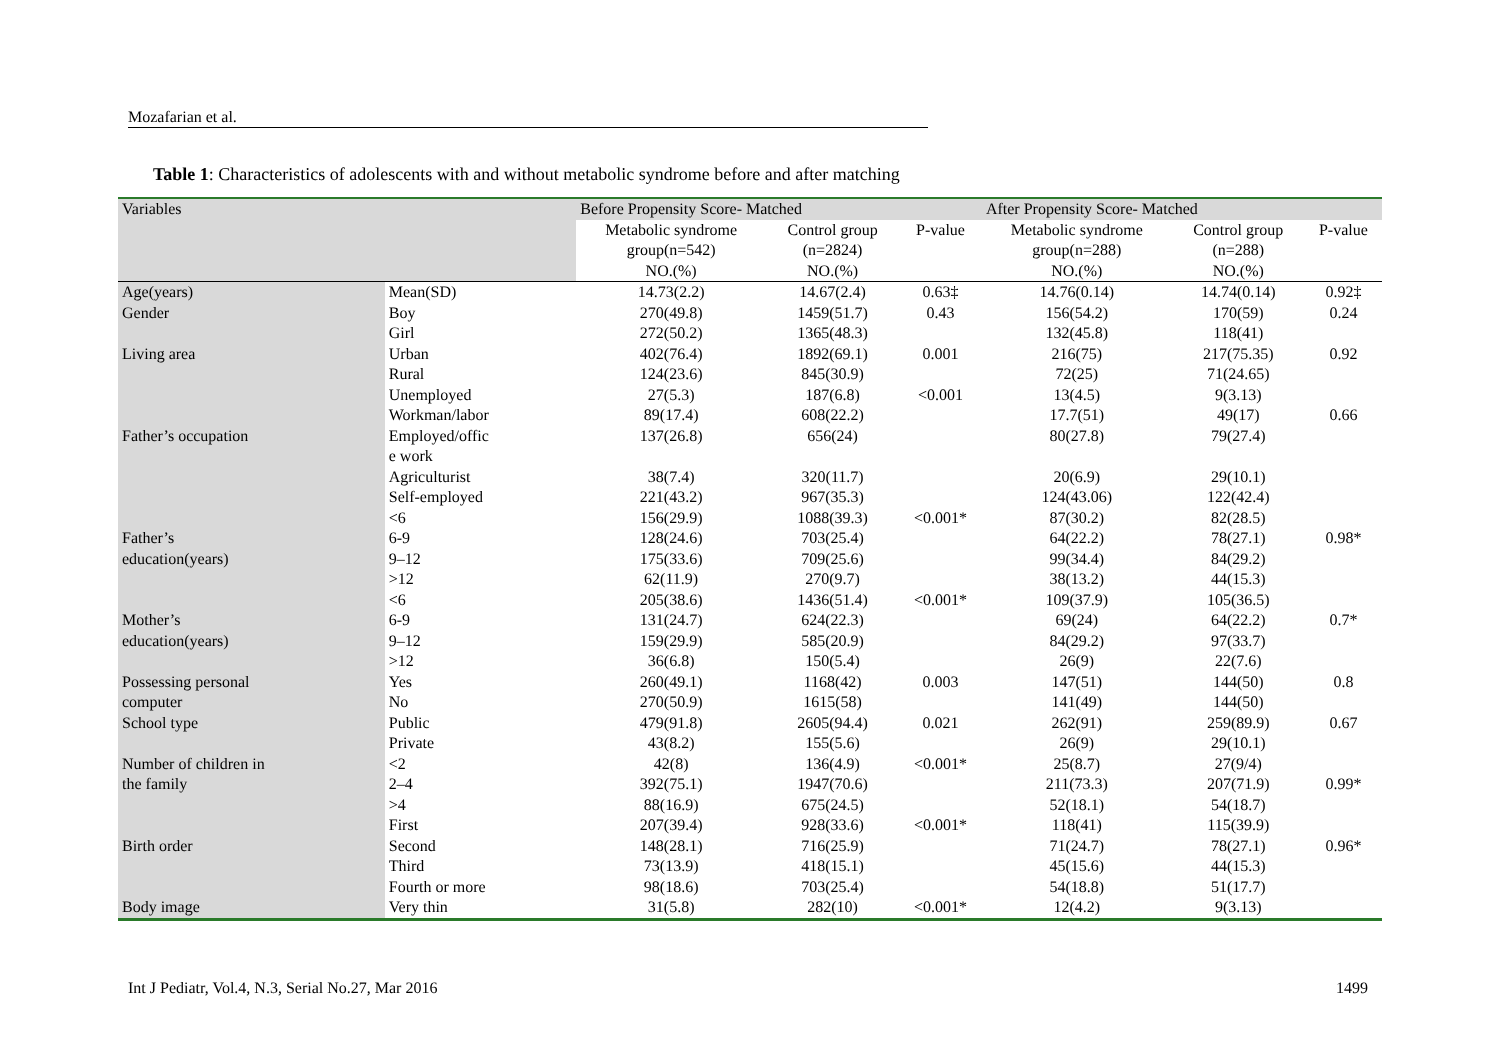Mozafarian et al.
Table 1: Characteristics of adolescents with and without metabolic syndrome before and after matching
| Variables | | Before Propensity Score- Matched | | | After Propensity Score- Matched | | |
| --- | --- | --- | --- | --- | --- | --- | --- |
| | | Metabolic syndrome | Control group | P-value | Metabolic syndrome | Control group | P-value |
| | | group(n=542) | (n=2824) | | group(n=288) | (n=288) | |
| | | NO.(%) | NO.(%) | | NO.(%) | NO.(%) | |
| Age(years) | Mean(SD) | 14.73(2.2) | 14.67(2.4) | 0.63‡ | 14.76(0.14) | 14.74(0.14) | 0.92‡ |
| Gender | Boy | 270(49.8) | 1459(51.7) | 0.43 | 156(54.2) | 170(59) | 0.24 |
| | Girl | 272(50.2) | 1365(48.3) | | 132(45.8) | 118(41) | |
| Living area | Urban | 402(76.4) | 1892(69.1) | 0.001 | 216(75) | 217(75.35) | 0.92 |
| | Rural | 124(23.6) | 845(30.9) | | 72(25) | 71(24.65) | |
| | Unemployed | 27(5.3) | 187(6.8) | <0.001 | 13(4.5) | 9(3.13) | |
| | Workman/labor | 89(17.4) | 608(22.2) | | 17.7(51) | 49(17) | 0.66 |
| Father’s occupation | Employed/offic e work | 137(26.8) | 656(24) | | 80(27.8) | 79(27.4) | |
| | Agriculturist | 38(7.4) | 320(11.7) | | 20(6.9) | 29(10.1) | |
| | Self-employed | 221(43.2) | 967(35.3) | | 124(43.06) | 122(42.4) | |
| | <6 | 156(29.9) | 1088(39.3) | <0.001* | 87(30.2) | 82(28.5) | |
| Father’s | 6-9 | 128(24.6) | 703(25.4) | | 64(22.2) | 78(27.1) | 0.98* |
| education(years) | 9–12 | 175(33.6) | 709(25.6) | | 99(34.4) | 84(29.2) | |
| | >12 | 62(11.9) | 270(9.7) | | 38(13.2) | 44(15.3) | |
| | <6 | 205(38.6) | 1436(51.4) | <0.001* | 109(37.9) | 105(36.5) | |
| Mother’s | 6-9 | 131(24.7) | 624(22.3) | | 69(24) | 64(22.2) | 0.7* |
| education(years) | 9–12 | 159(29.9) | 585(20.9) | | 84(29.2) | 97(33.7) | |
| | >12 | 36(6.8) | 150(5.4) | | 26(9) | 22(7.6) | |
| Possessing personal | Yes | 260(49.1) | 1168(42) | 0.003 | 147(51) | 144(50) | 0.8 |
| computer | No | 270(50.9) | 1615(58) | | 141(49) | 144(50) | |
| School type | Public | 479(91.8) | 2605(94.4) | 0.021 | 262(91) | 259(89.9) | 0.67 |
| | Private | 43(8.2) | 155(5.6) | | 26(9) | 29(10.1) | |
| Number of children in | <2 | 42(8) | 136(4.9) | <0.001* | 25(8.7) | 27(9/4) | |
| the family | 2–4 | 392(75.1) | 1947(70.6) | | 211(73.3) | 207(71.9) | 0.99* |
| | >4 | 88(16.9) | 675(24.5) | | 52(18.1) | 54(18.7) | |
| | First | 207(39.4) | 928(33.6) | <0.001* | 118(41) | 115(39.9) | |
| Birth order | Second | 148(28.1) | 716(25.9) | | 71(24.7) | 78(27.1) | 0.96* |
| | Third | 73(13.9) | 418(15.1) | | 45(15.6) | 44(15.3) | |
| | Fourth or more | 98(18.6) | 703(25.4) | | 54(18.8) | 51(17.7) | |
| Body image | Very thin | 31(5.8) | 282(10) | <0.001* | 12(4.2) | 9(3.13) | |
Int J Pediatr, Vol.4, N.3, Serial No.27, Mar 2016
1499